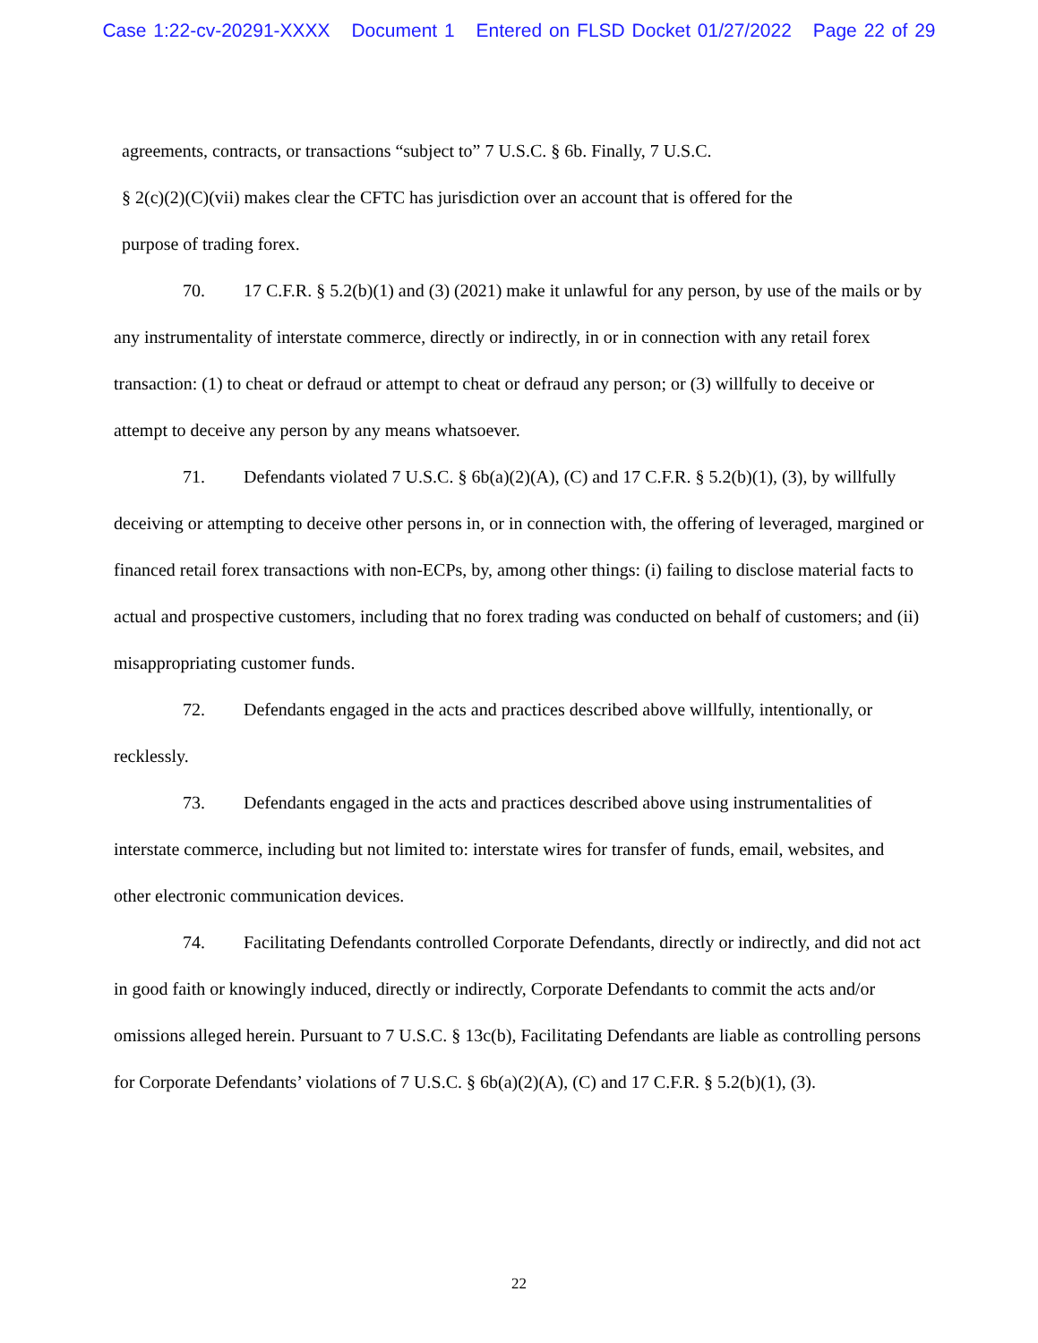Case 1:22-cv-20291-XXXX Document 1 Entered on FLSD Docket 01/27/2022 Page 22 of 29
agreements, contracts, or transactions “subject to” 7 U.S.C. § 6b. Finally, 7 U.S.C.
§ 2(c)(2)(C)(vii) makes clear the CFTC has jurisdiction over an account that is offered for the
purpose of trading forex.
70. 17 C.F.R. § 5.2(b)(1) and (3) (2021) make it unlawful for any person, by use of the mails or by any instrumentality of interstate commerce, directly or indirectly, in or in connection with any retail forex transaction: (1) to cheat or defraud or attempt to cheat or defraud any person; or (3) willfully to deceive or attempt to deceive any person by any means whatsoever.
71. Defendants violated 7 U.S.C. § 6b(a)(2)(A), (C) and 17 C.F.R. § 5.2(b)(1), (3), by willfully deceiving or attempting to deceive other persons in, or in connection with, the offering of leveraged, margined or financed retail forex transactions with non-ECPs, by, among other things: (i) failing to disclose material facts to actual and prospective customers, including that no forex trading was conducted on behalf of customers; and (ii) misappropriating customer funds.
72. Defendants engaged in the acts and practices described above willfully, intentionally, or recklessly.
73. Defendants engaged in the acts and practices described above using instrumentalities of interstate commerce, including but not limited to: interstate wires for transfer of funds, email, websites, and other electronic communication devices.
74. Facilitating Defendants controlled Corporate Defendants, directly or indirectly, and did not act in good faith or knowingly induced, directly or indirectly, Corporate Defendants to commit the acts and/or omissions alleged herein. Pursuant to 7 U.S.C. § 13c(b), Facilitating Defendants are liable as controlling persons for Corporate Defendants’ violations of 7 U.S.C. § 6b(a)(2)(A), (C) and 17 C.F.R. § 5.2(b)(1), (3).
22